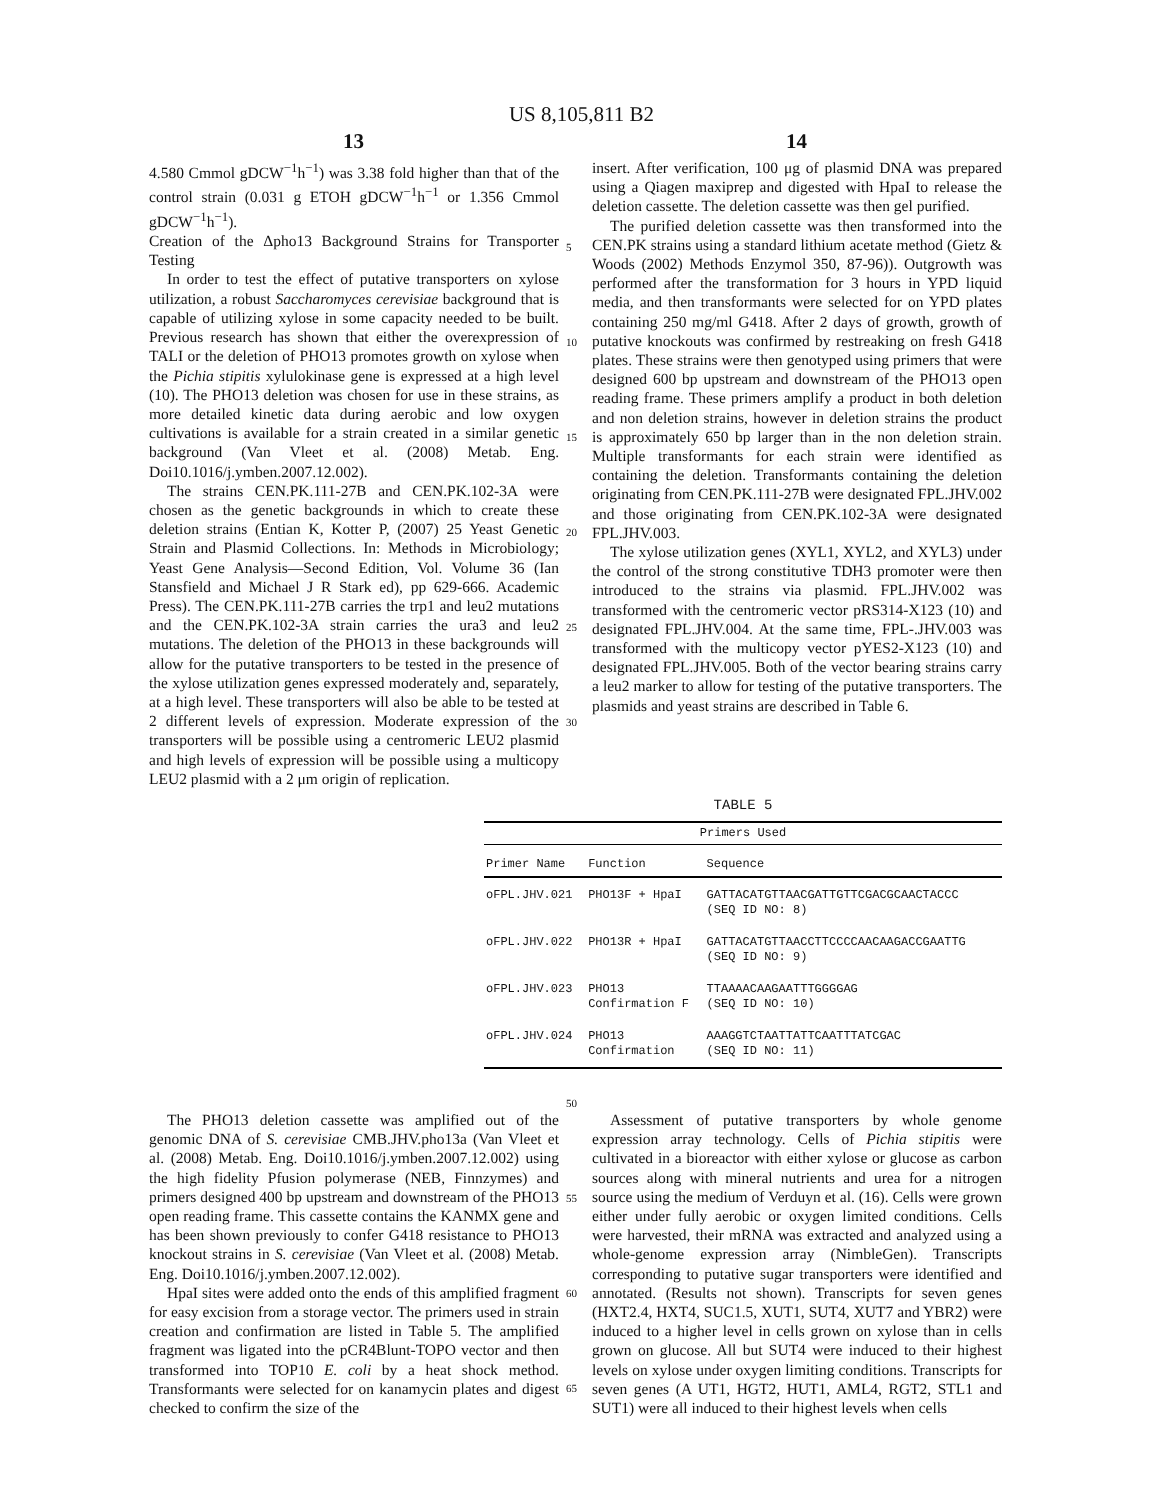US 8,105,811 B2
13 14
4.580 Cmmol gDCW<sup>−1</sup>h<sup>−1</sup>) was 3.38 fold higher than that of the control strain (0.031 g ETOH gDCW<sup>−1</sup>h<sup>−1</sup> or 1.356 Cmmol gDCW<sup>−1</sup>h<sup>−1</sup>).
Creation of the Δpho13 Background Strains for Transporter Testing
In order to test the effect of putative transporters on xylose utilization, a robust Saccharomyces cerevisiae background that is capable of utilizing xylose in some capacity needed to be built. Previous research has shown that either the overexpression of TALI or the deletion of PHO13 promotes growth on xylose when the Pichia stipitis xylulokinase gene is expressed at a high level (10). The PHO13 deletion was chosen for use in these strains, as more detailed kinetic data during aerobic and low oxygen cultivations is available for a strain created in a similar genetic background (Van Vleet et al. (2008) Metab. Eng. Doi10.1016/j.ymben.2007.12.002).
The strains CEN.PK.111-27B and CEN.PK.102-3A were chosen as the genetic backgrounds in which to create these deletion strains (Entian K, Kotter P, (2007) 25 Yeast Genetic Strain and Plasmid Collections. In: Methods in Microbiology; Yeast Gene Analysis—Second Edition, Vol. Volume 36 (Ian Stansfield and Michael J R Stark ed), pp 629-666. Academic Press). The CEN.PK.111-27B carries the trp1 and leu2 mutations and the CEN.PK.102-3A strain carries the ura3 and leu2 mutations. The deletion of the PHO13 in these backgrounds will allow for the putative transporters to be tested in the presence of the xylose utilization genes expressed moderately and, separately, at a high level. These transporters will also be able to be tested at 2 different levels of expression. Moderate expression of the transporters will be possible using a centromeric LEU2 plasmid and high levels of expression will be possible using a multicopy LEU2 plasmid with a 2 μm origin of replication.
insert. After verification, 100 μg of plasmid DNA was prepared using a Qiagen maxiprep and digested with HpaI to release the deletion cassette. The deletion cassette was then gel purified.
The purified deletion cassette was then transformed into the CEN.PK strains using a standard lithium acetate method (Gietz & Woods (2002) Methods Enzymol 350, 87-96)). Outgrowth was performed after the transformation for 3 hours in YPD liquid media, and then transformants were selected for on YPD plates containing 250 mg/ml G418. After 2 days of growth, growth of putative knockouts was confirmed by restreaking on fresh G418 plates. These strains were then genotyped using primers that were designed 600 bp upstream and downstream of the PHO13 open reading frame. These primers amplify a product in both deletion and non deletion strains, however in deletion strains the product is approximately 650 bp larger than in the non deletion strain. Multiple transformants for each strain were identified as containing the deletion. Transformants containing the deletion originating from CEN.PK.111-27B were designated FPL.JHV.002 and those originating from CEN.PK.102-3A were designated FPL.JHV.003.
The xylose utilization genes (XYL1, XYL2, and XYL3) under the control of the strong constitutive TDH3 promoter were then introduced to the strains via plasmid. FPL.JHV.002 was transformed with the centromeric vector pRS314-X123 (10) and designated FPL.JHV.004. At the same time, FPL-.JHV.003 was transformed with the multicopy vector pYES2-X123 (10) and designated FPL.JHV.005. Both of the vector bearing strains carry a leu2 marker to allow for testing of the putative transporters. The plasmids and yeast strains are described in Table 6.
5
10
15
20
25
30
TABLE 5
| Primers Used | | |
| --- | --- | --- |
| Primer Name | Function | Sequence |
| oFPL.JHV.021 | PHO13F + HpaI | GATTACATGTTAACGATTGTTCGACGCAACTACCC (SEQ ID NO: 8) |
| oFPL.JHV.022 | PHO13R + HpaI | GATTACATGTTAACCTTCCCCAACAAGACCGAATTG (SEQ ID NO: 9) |
| oFPL.JHV.023 | PHO13 Confirmation F | TTAAAACAAGAATTTGGGGAG (SEQ ID NO: 10) |
| oFPL.JHV.024 | PHO13 Confirmation | AAAGGTCTAATTATTCAATTTATCGAC (SEQ ID NO: 11) |
50
55
60
65
The PHO13 deletion cassette was amplified out of the genomic DNA of S. cerevisiae CMB.JHV.pho13a (Van Vleet et al. (2008) Metab. Eng. Doi10.1016/j.ymben.2007.12.002) using the high fidelity Pfusion polymerase (NEB, Finnzymes) and primers designed 400 bp upstream and downstream of the PHO13 open reading frame. This cassette contains the KANMX gene and has been shown previously to confer G418 resistance to PHO13 knockout strains in S. cerevisiae (Van Vleet et al. (2008) Metab. Eng. Doi10.1016/j.ymben.2007.12.002).
HpaI sites were added onto the ends of this amplified fragment for easy excision from a storage vector. The primers used in strain creation and confirmation are listed in Table 5. The amplified fragment was ligated into the pCR4Blunt-TOPO vector and then transformed into TOP10 E. coli by a heat shock method. Transformants were selected for on kanamycin plates and digest checked to confirm the size of the
Assessment of putative transporters by whole genome expression array technology. Cells of Pichia stipitis were cultivated in a bioreactor with either xylose or glucose as carbon sources along with mineral nutrients and urea for a nitrogen source using the medium of Verduyn et al. (16). Cells were grown either under fully aerobic or oxygen limited conditions. Cells were harvested, their mRNA was extracted and analyzed using a whole-genome expression array (NimbleGen). Transcripts corresponding to putative sugar transporters were identified and annotated. (Results not shown). Transcripts for seven genes (HXT2.4, HXT4, SUC1.5, XUT1, SUT4, XUT7 and YBR2) were induced to a higher level in cells grown on xylose than in cells grown on glucose. All but SUT4 were induced to their highest levels on xylose under oxygen limiting conditions. Transcripts for seven genes (A UT1, HGT2, HUT1, AML4, RGT2, STL1 and SUT1) were all induced to their highest levels when cells